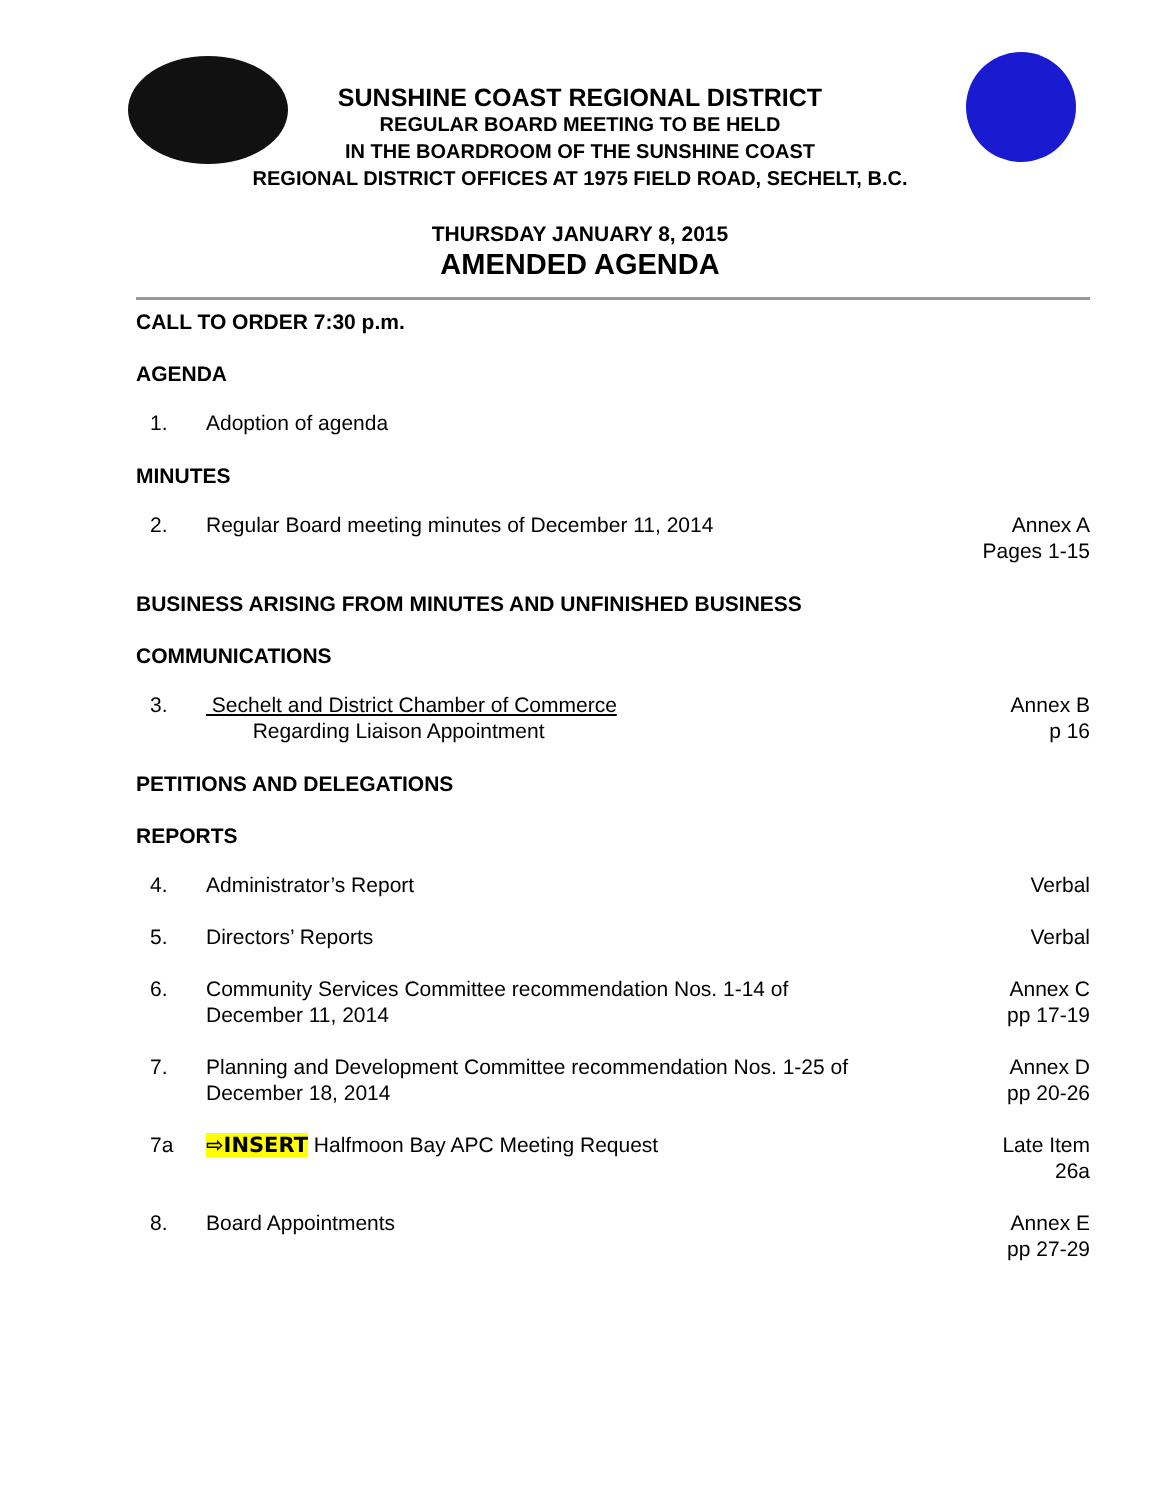SUNSHINE COAST REGIONAL DISTRICT
REGULAR BOARD MEETING TO BE HELD
IN THE BOARDROOM OF THE SUNSHINE COAST
REGIONAL DISTRICT OFFICES AT 1975 FIELD ROAD, SECHELT, B.C.
THURSDAY JANUARY 8, 2015
AMENDED AGENDA
CALL TO ORDER 7:30 p.m.
AGENDA
1. Adoption of agenda
MINUTES
2. Regular Board meeting minutes of December 11, 2014
Annex A
Pages 1-15
BUSINESS ARISING FROM MINUTES AND UNFINISHED BUSINESS
COMMUNICATIONS
3. Sechelt and District Chamber of Commerce
Regarding Liaison Appointment
Annex B
p 16
PETITIONS AND DELEGATIONS
REPORTS
4. Administrator’s Report Verbal
5. Directors’ Reports Verbal
6. Community Services Committee recommendation Nos. 1-14 of
December 11, 2014
Annex C
pp 17-19
7. Planning and Development Committee recommendation Nos. 1-25 of
December 18, 2014
Annex D
pp 20-26
7a ⇨INSERT Halfmoon Bay APC Meeting Request
Late Item
26a
8. Board Appointments Annex E
pp 27-29